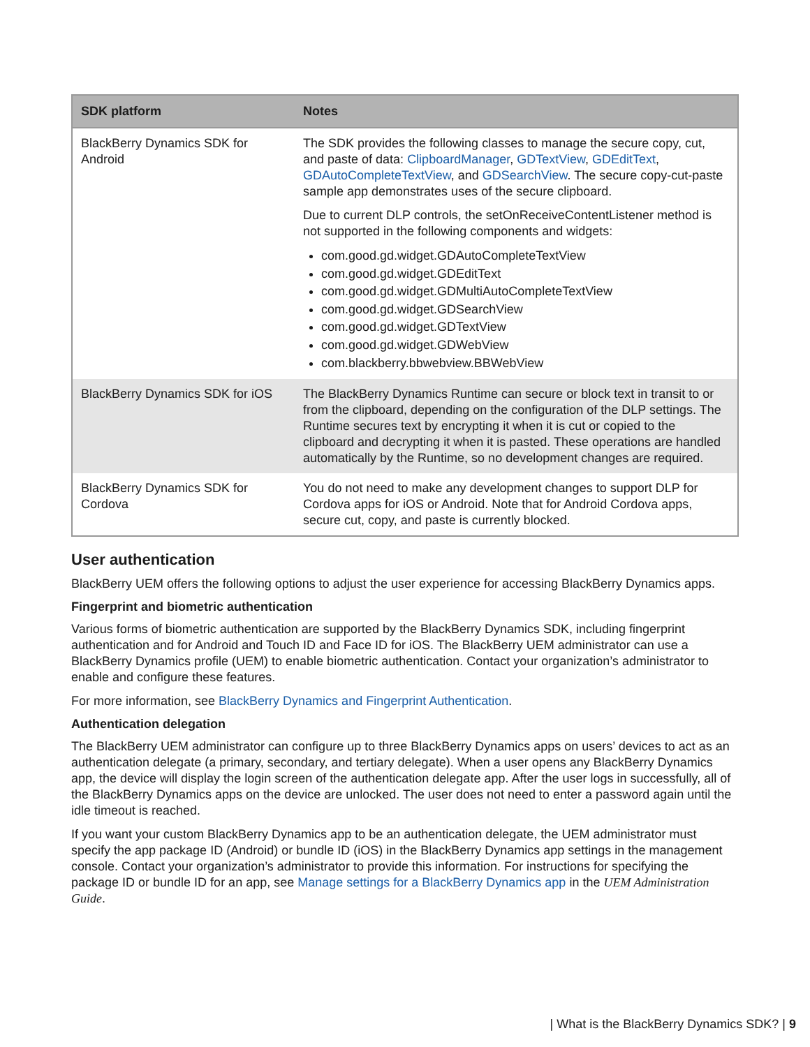| SDK platform | Notes |
| --- | --- |
| BlackBerry Dynamics SDK for Android | The SDK provides the following classes to manage the secure copy, cut, and paste of data: ClipboardManager , GDTextView , GDEditText , GDAutoCompleteTextView , and GDSearchView . The secure copy-cut-paste sample app demonstrates uses of the secure clipboard. Due to current DLP controls, the setOnReceiveContentListener method is not supported in the following components and widgets: com.good.gd.widget.GDAutoCompleteTextView com.good.gd.widget.GDEditText com.good.gd.widget.GDMultiAutoCompleteTextView com.good.gd.widget.GDSearchView com.good.gd.widget.GDTextView com.good.gd.widget.GDWebView com.blackberry.bbwebview.BBWebView |
| BlackBerry Dynamics SDK for iOS | The BlackBerry Dynamics Runtime can secure or block text in transit to or from the clipboard, depending on the configuration of the DLP settings. The Runtime secures text by encrypting it when it is cut or copied to the clipboard and decrypting it when it is pasted. These operations are handled automatically by the Runtime, so no development changes are required. |
| BlackBerry Dynamics SDK for Cordova | You do not need to make any development changes to support DLP for Cordova apps for iOS or Android. Note that for Android Cordova apps, secure cut, copy, and paste is currently blocked. |
User authentication
BlackBerry UEM offers the following options to adjust the user experience for accessing BlackBerry Dynamics apps.
Fingerprint and biometric authentication
Various forms of biometric authentication are supported by the BlackBerry Dynamics SDK, including fingerprint authentication and for Android and Touch ID and Face ID for iOS. The BlackBerry UEM administrator can use a BlackBerry Dynamics profile (UEM) to enable biometric authentication. Contact your organization’s administrator to enable and configure these features.
For more information, see BlackBerry Dynamics and Fingerprint Authentication.
Authentication delegation
The BlackBerry UEM administrator can configure up to three BlackBerry Dynamics apps on users’ devices to act as an authentication delegate (a primary, secondary, and tertiary delegate). When a user opens any BlackBerry Dynamics app, the device will display the login screen of the authentication delegate app. After the user logs in successfully, all of the BlackBerry Dynamics apps on the device are unlocked. The user does not need to enter a password again until the idle timeout is reached.
If you want your custom BlackBerry Dynamics app to be an authentication delegate, the UEM administrator must specify the app package ID (Android) or bundle ID (iOS) in the BlackBerry Dynamics app settings in the management console. Contact your organization’s administrator to provide this information. For instructions for specifying the package ID or bundle ID for an app, see Manage settings for a BlackBerry Dynamics app in the UEM Administration Guide.
| What is the BlackBerry Dynamics SDK? | 9